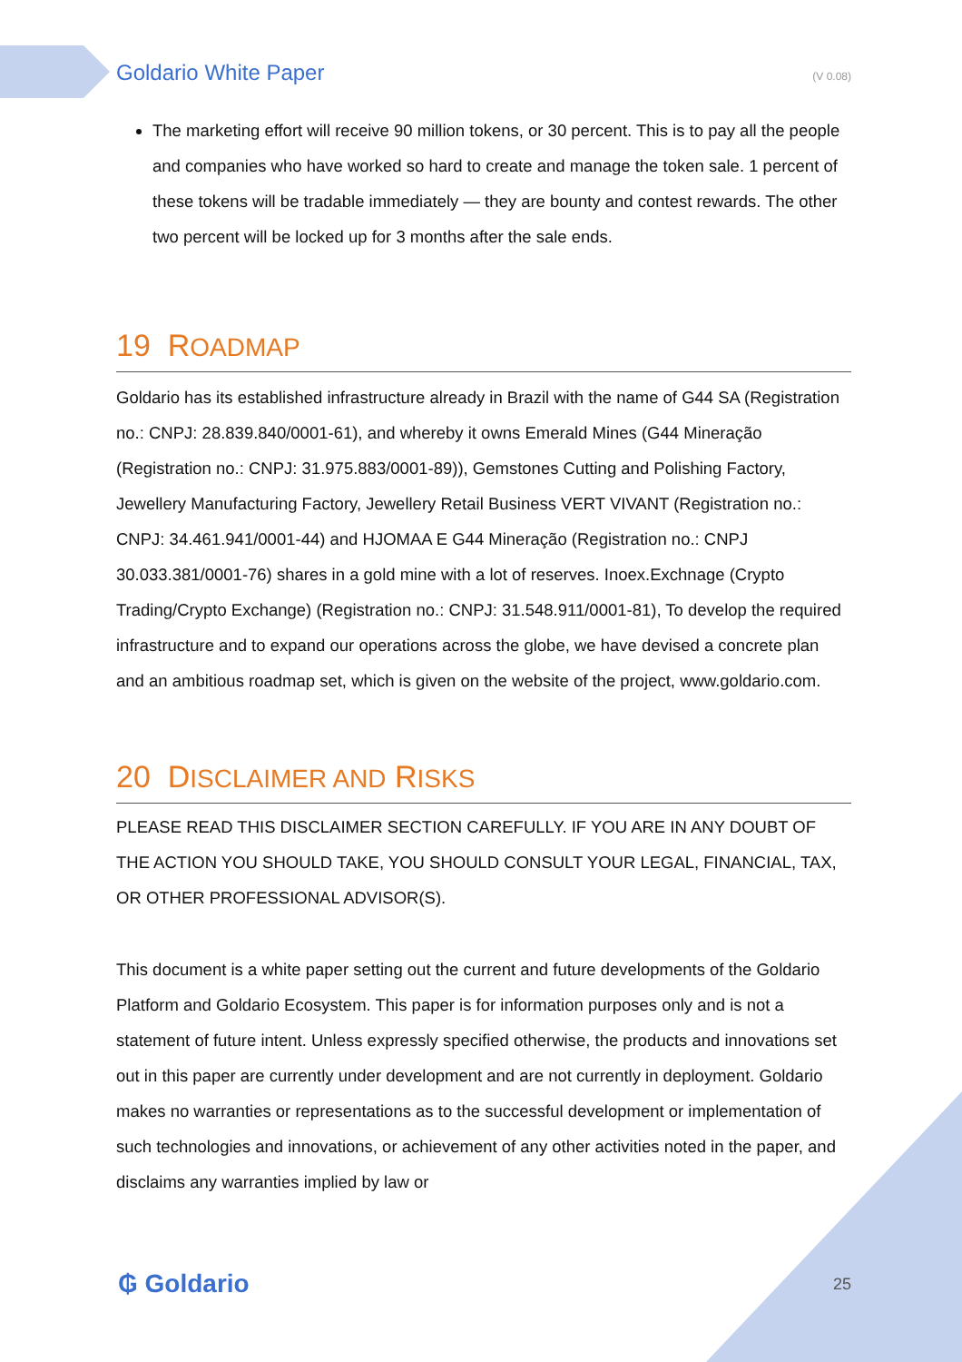Goldario White Paper (V 0.08)
The marketing effort will receive 90 million tokens, or 30 percent. This is to pay all the people and companies who have worked so hard to create and manage the token sale. 1 percent of these tokens will be tradable immediately — they are bounty and contest rewards. The other two percent will be locked up for 3 months after the sale ends.
19 ROADMAP
Goldario has its established infrastructure already in Brazil with the name of G44 SA (Registration no.: CNPJ: 28.839.840/0001-61), and whereby it owns Emerald Mines (G44 Mineração (Registration no.: CNPJ: 31.975.883/0001-89)), Gemstones Cutting and Polishing Factory, Jewellery Manufacturing Factory, Jewellery Retail Business VERT VIVANT (Registration no.: CNPJ: 34.461.941/0001-44) and HJOMAA E G44 Mineração (Registration no.: CNPJ 30.033.381/0001-76) shares in a gold mine with a lot of reserves. Inoex.Exchnage (Crypto Trading/Crypto Exchange) (Registration no.: CNPJ: 31.548.911/0001-81), To develop the required infrastructure and to expand our operations across the globe, we have devised a concrete plan and an ambitious roadmap set, which is given on the website of the project, www.goldario.com.
20 DISCLAIMER AND RISKS
PLEASE READ THIS DISCLAIMER SECTION CAREFULLY. IF YOU ARE IN ANY DOUBT OF THE ACTION YOU SHOULD TAKE, YOU SHOULD CONSULT YOUR LEGAL, FINANCIAL, TAX, OR OTHER PROFESSIONAL ADVISOR(S).
This document is a white paper setting out the current and future developments of the Goldario Platform and Goldario Ecosystem. This paper is for information purposes only and is not a statement of future intent. Unless expressly specified otherwise, the products and innovations set out in this paper are currently under development and are not currently in deployment. Goldario makes no warranties or representations as to the successful development or implementation of such technologies and innovations, or achievement of any other activities noted in the paper, and disclaims any warranties implied by law or
₲ Goldario 25